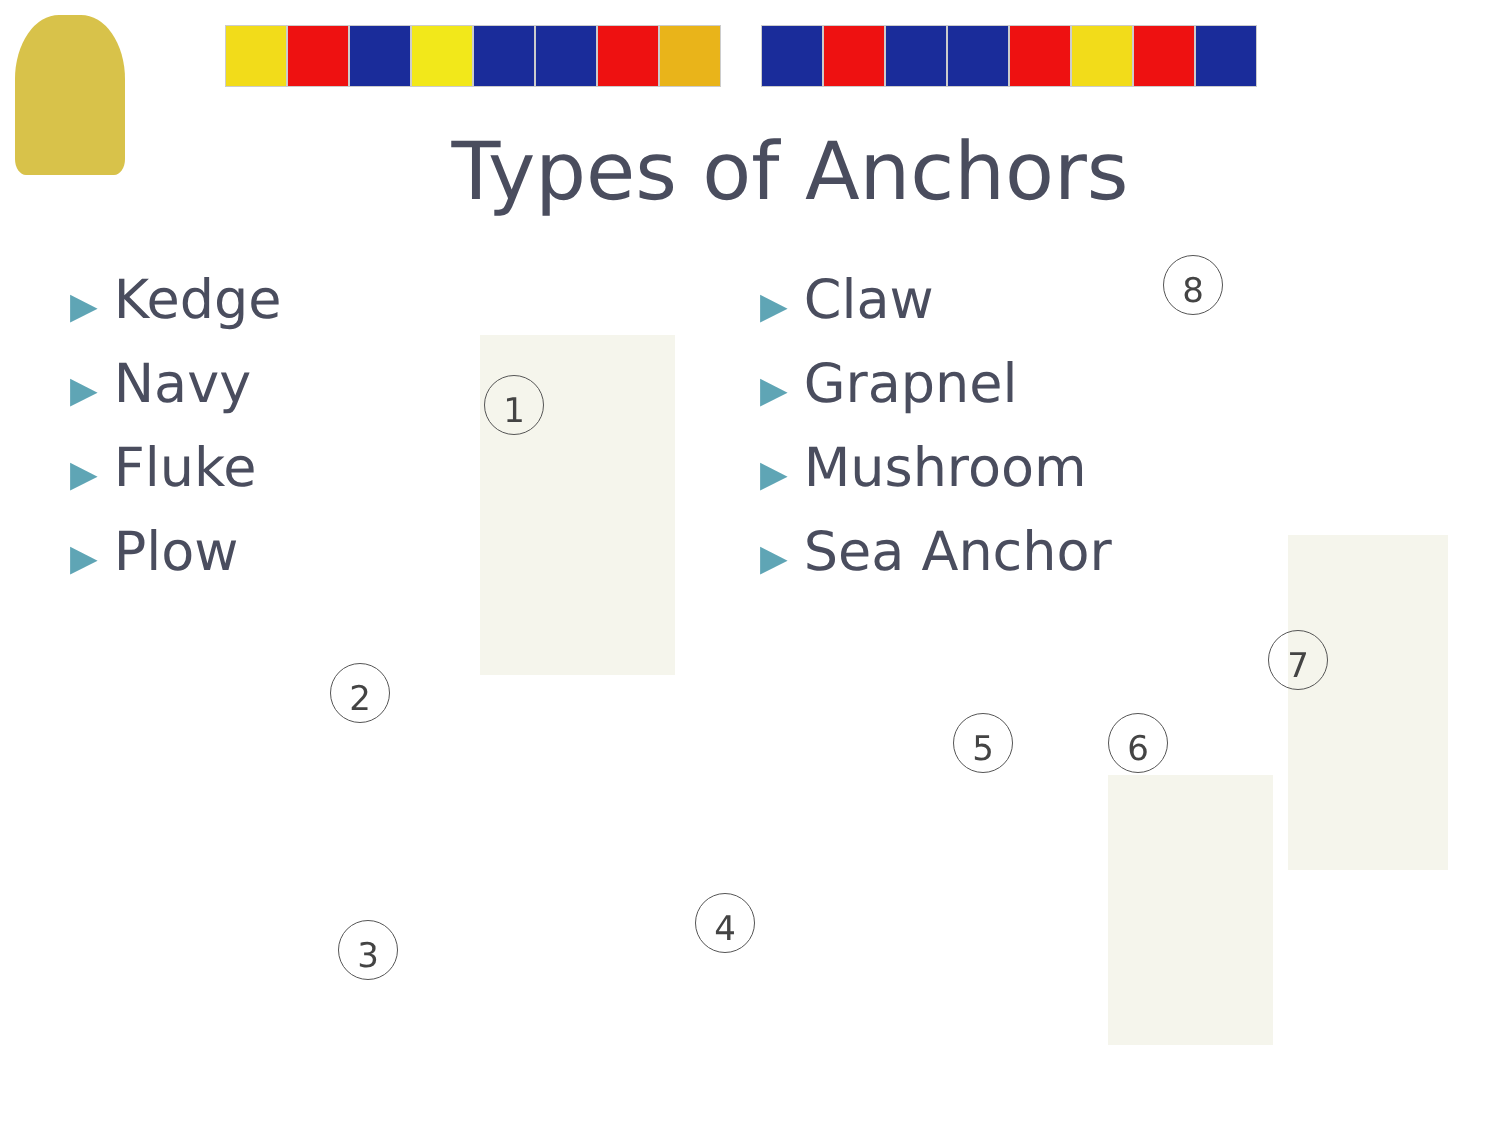Types of Anchors
▶ Kedge
▶ Navy
▶ Fluke
▶ Plow
▶ Claw
▶ Grapnel
▶ Mushroom
▶ Sea Anchor
1
2
3
4
5 6
7
8